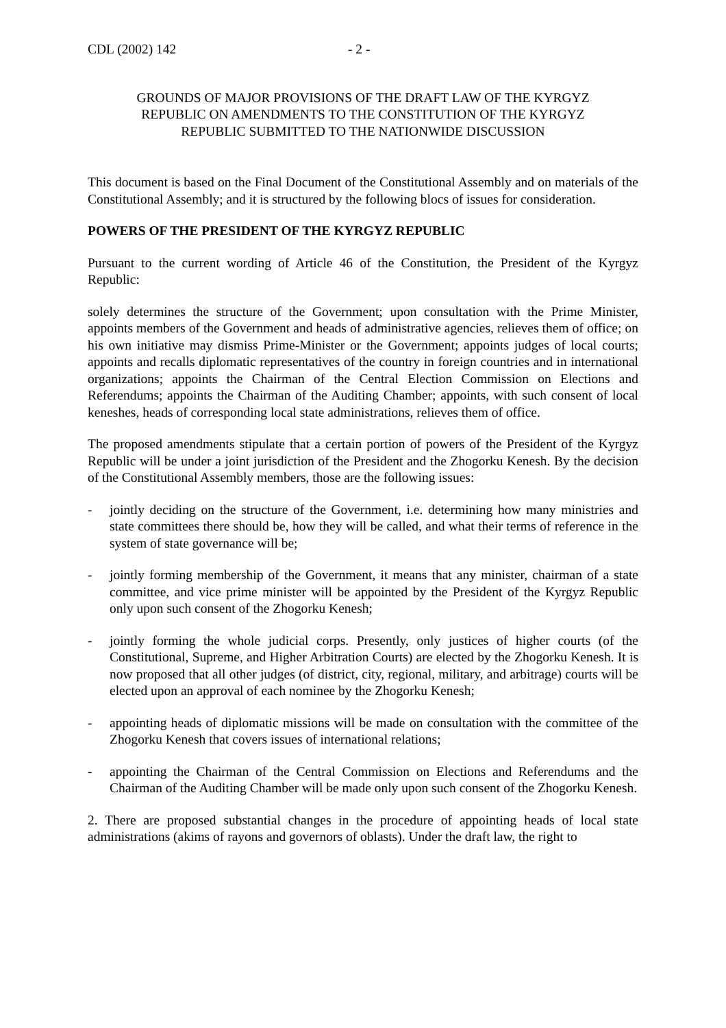CDL (2002) 142 - 2 -
GROUNDS OF MAJOR PROVISIONS OF THE DRAFT LAW OF THE KYRGYZ
REPUBLIC ON AMENDMENTS TO THE CONSTITUTION OF THE KYRGYZ
REPUBLIC SUBMITTED TO THE NATIONWIDE DISCUSSION
This document is based on the Final Document of the Constitutional Assembly and on materials of the Constitutional Assembly; and it is structured by the following blocs of issues for consideration.
POWERS OF THE PRESIDENT OF THE KYRGYZ REPUBLIC
Pursuant to the current wording of Article 46 of the Constitution, the President of the Kyrgyz Republic:
solely determines the structure of the Government; upon consultation with the Prime Minister, appoints members of the Government and heads of administrative agencies, relieves them of office; on his own initiative may dismiss Prime-Minister or the Government; appoints judges of local courts; appoints and recalls diplomatic representatives of the country in foreign countries and in international organizations; appoints the Chairman of the Central Election Commission on Elections and Referendums; appoints the Chairman of the Auditing Chamber; appoints, with such consent of local keneshes, heads of corresponding local state administrations, relieves them of office.
The proposed amendments stipulate that a certain portion of powers of the President of the Kyrgyz Republic will be under a joint jurisdiction of the President and the Zhogorku Kenesh. By the decision of the Constitutional Assembly members, those are the following issues:
- jointly deciding on the structure of the Government, i.e. determining how many ministries and state committees there should be, how they will be called, and what their terms of reference in the system of state governance will be;
- jointly forming membership of the Government, it means that any minister, chairman of a state committee, and vice prime minister will be appointed by the President of the Kyrgyz Republic only upon such consent of the Zhogorku Kenesh;
- jointly forming the whole judicial corps. Presently, only justices of higher courts (of the Constitutional, Supreme, and Higher Arbitration Courts) are elected by the Zhogorku Kenesh. It is now proposed that all other judges (of district, city, regional, military, and arbitrage) courts will be elected upon an approval of each nominee by the Zhogorku Kenesh;
- appointing heads of diplomatic missions will be made on consultation with the committee of the Zhogorku Kenesh that covers issues of international relations;
- appointing the Chairman of the Central Commission on Elections and Referendums and the Chairman of the Auditing Chamber will be made only upon such consent of the Zhogorku Kenesh.
2. There are proposed substantial changes in the procedure of appointing heads of local state administrations (akims of rayons and governors of oblasts). Under the draft law, the right to